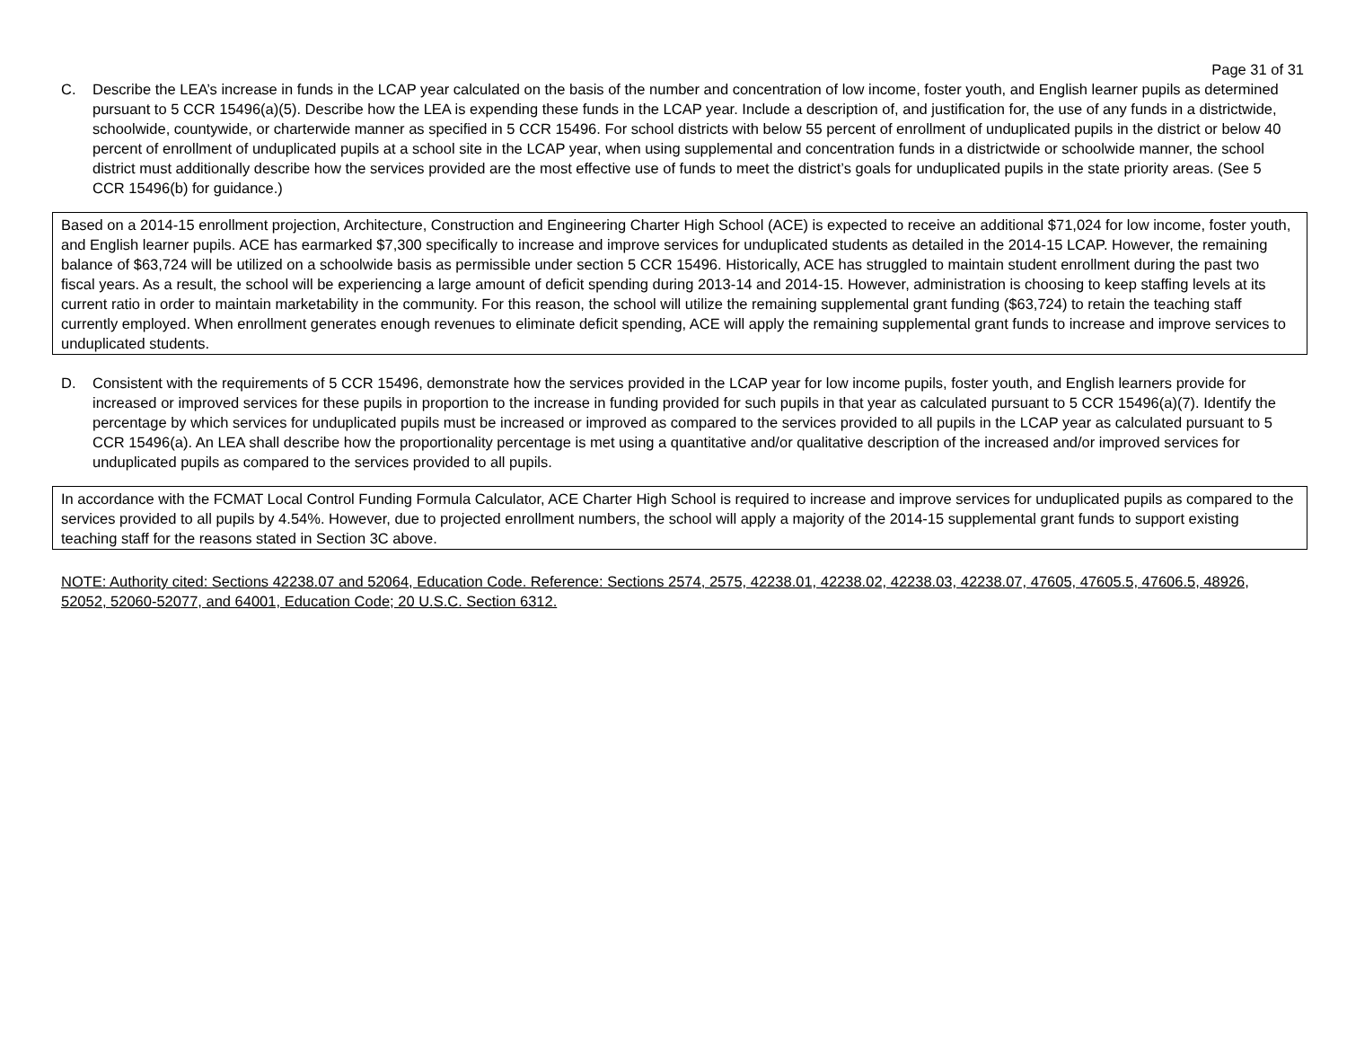Page 31 of 31
C. Describe the LEA’s increase in funds in the LCAP year calculated on the basis of the number and concentration of low income, foster youth, and English learner pupils as determined pursuant to 5 CCR 15496(a)(5). Describe how the LEA is expending these funds in the LCAP year. Include a description of, and justification for, the use of any funds in a districtwide, schoolwide, countywide, or charterwide manner as specified in 5 CCR 15496. For school districts with below 55 percent of enrollment of unduplicated pupils in the district or below 40 percent of enrollment of unduplicated pupils at a school site in the LCAP year, when using supplemental and concentration funds in a districtwide or schoolwide manner, the school district must additionally describe how the services provided are the most effective use of funds to meet the district’s goals for unduplicated pupils in the state priority areas. (See 5 CCR 15496(b) for guidance.)
Based on a 2014-15 enrollment projection, Architecture, Construction and Engineering Charter High School (ACE) is expected to receive an additional $71,024 for low income, foster youth, and English learner pupils. ACE has earmarked $7,300 specifically to increase and improve services for unduplicated students as detailed in the 2014-15 LCAP. However, the remaining balance of $63,724 will be utilized on a schoolwide basis as permissible under section 5 CCR 15496. Historically, ACE has struggled to maintain student enrollment during the past two fiscal years. As a result, the school will be experiencing a large amount of deficit spending during 2013-14 and 2014-15. However, administration is choosing to keep staffing levels at its current ratio in order to maintain marketability in the community. For this reason, the school will utilize the remaining supplemental grant funding ($63,724) to retain the teaching staff currently employed. When enrollment generates enough revenues to eliminate deficit spending, ACE will apply the remaining supplemental grant funds to increase and improve services to unduplicated students.
D. Consistent with the requirements of 5 CCR 15496, demonstrate how the services provided in the LCAP year for low income pupils, foster youth, and English learners provide for increased or improved services for these pupils in proportion to the increase in funding provided for such pupils in that year as calculated pursuant to 5 CCR 15496(a)(7). Identify the percentage by which services for unduplicated pupils must be increased or improved as compared to the services provided to all pupils in the LCAP year as calculated pursuant to 5 CCR 15496(a). An LEA shall describe how the proportionality percentage is met using a quantitative and/or qualitative description of the increased and/or improved services for unduplicated pupils as compared to the services provided to all pupils.
In accordance with the FCMAT Local Control Funding Formula Calculator, ACE Charter High School is required to increase and improve services for unduplicated pupils as compared to the services provided to all pupils by 4.54%. However, due to projected enrollment numbers, the school will apply a majority of the 2014-15 supplemental grant funds to support existing teaching staff for the reasons stated in Section 3C above.
NOTE: Authority cited: Sections 42238.07 and 52064, Education Code. Reference: Sections 2574, 2575, 42238.01, 42238.02, 42238.03, 42238.07, 47605, 47605.5, 47606.5, 48926, 52052, 52060-52077, and 64001, Education Code; 20 U.S.C. Section 6312.